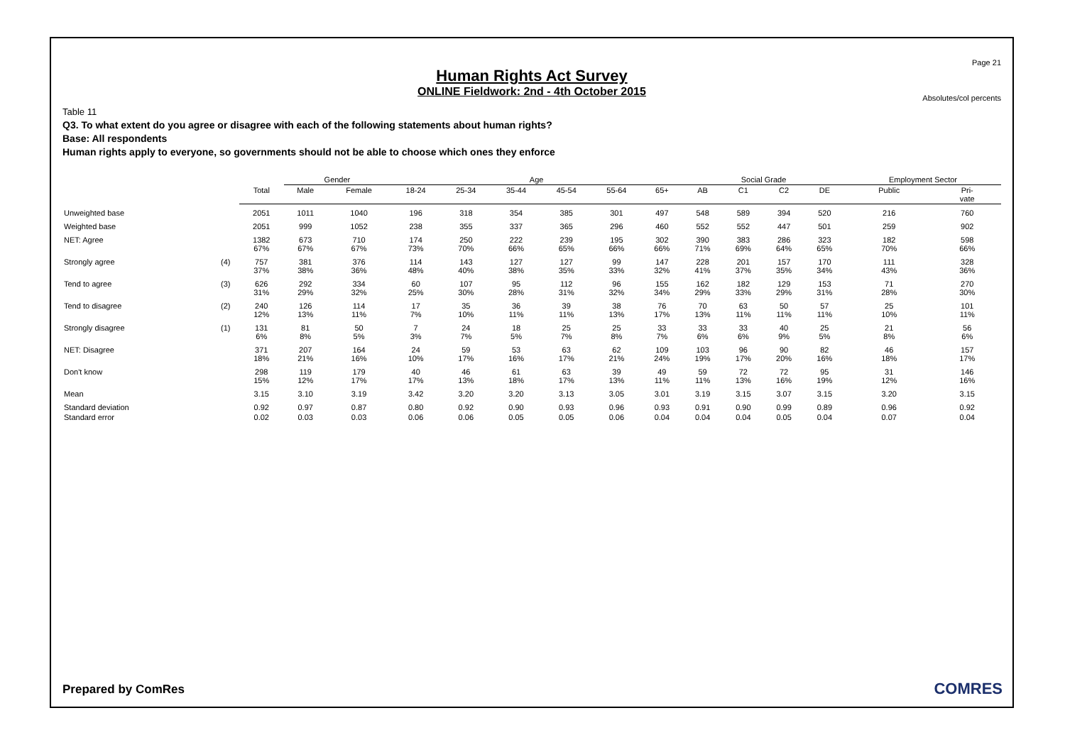Page 21
Human Rights Act Survey
ONLINE Fieldwork: 2nd - 4th October 2015
Absolutes/col percents
Table 11
Q3. To what extent do you agree or disagree with each of the following statements about human rights?
Base: All respondents
Human rights apply to everyone, so governments should not be able to choose which ones they enforce
| | | | Gender | | Age | | | | | | Social Grade | | | | Employment Sector | |
| --- | --- | --- | --- | --- | --- | --- | --- | --- | --- | --- | --- | --- | --- | --- | --- | --- |
| | | Total | Male | Female | 18-24 | 25-34 | 35-44 | 45-54 | 55-64 | 65+ | AB | C1 | C2 | DE | Public | Pri- vate |
| Unweighted base | | 2051 | 1011 | 1040 | 196 | 318 | 354 | 385 | 301 | 497 | 548 | 589 | 394 | 520 | 216 | 760 |
| Weighted base | | 2051 | 999 | 1052 | 238 | 355 | 337 | 365 | 296 | 460 | 552 | 552 | 447 | 501 | 259 | 902 |
| NET: Agree | | 1382 67% | 673 67% | 710 67% | 174 73% | 250 70% | 222 66% | 239 65% | 195 66% | 302 66% | 390 71% | 383 69% | 286 64% | 323 65% | 182 70% | 598 66% |
| Strongly agree | (4) | 757 37% | 381 38% | 376 36% | 114 48% | 143 40% | 127 38% | 127 35% | 99 33% | 147 32% | 228 41% | 201 37% | 157 35% | 170 34% | 111 43% | 328 36% |
| Tend to agree | (3) | 626 31% | 292 29% | 334 32% | 60 25% | 107 30% | 95 28% | 112 31% | 96 32% | 155 34% | 162 29% | 182 33% | 129 29% | 153 31% | 71 28% | 270 30% |
| Tend to disagree | (2) | 240 12% | 126 13% | 114 11% | 17 7% | 35 10% | 36 11% | 39 11% | 38 13% | 76 17% | 70 13% | 63 11% | 50 11% | 57 11% | 25 10% | 101 11% |
| Strongly disagree | (1) | 131 6% | 81 8% | 50 5% | 7 3% | 24 7% | 18 5% | 25 7% | 25 8% | 33 7% | 33 6% | 33 6% | 40 9% | 25 5% | 21 8% | 56 6% |
| NET: Disagree | | 371 18% | 207 21% | 164 16% | 24 10% | 59 17% | 53 16% | 63 17% | 62 21% | 109 24% | 103 19% | 96 17% | 90 20% | 82 16% | 46 18% | 157 17% |
| Don't know | | 298 15% | 119 12% | 179 17% | 40 17% | 46 13% | 61 18% | 63 17% | 39 13% | 49 11% | 59 11% | 72 13% | 72 16% | 95 19% | 31 12% | 146 16% |
| Mean | | 3.15 | 3.10 | 3.19 | 3.42 | 3.20 | 3.20 | 3.13 | 3.05 | 3.01 | 3.19 | 3.15 | 3.07 | 3.15 | 3.20 | 3.15 |
| Standard deviation | | 0.92 | 0.97 | 0.87 | 0.80 | 0.92 | 0.90 | 0.93 | 0.96 | 0.93 | 0.91 | 0.90 | 0.99 | 0.89 | 0.96 | 0.92 |
| Standard error | | 0.02 | 0.03 | 0.03 | 0.06 | 0.06 | 0.05 | 0.05 | 0.06 | 0.04 | 0.04 | 0.04 | 0.05 | 0.04 | 0.07 | 0.04 |
Prepared by ComRes COMRES